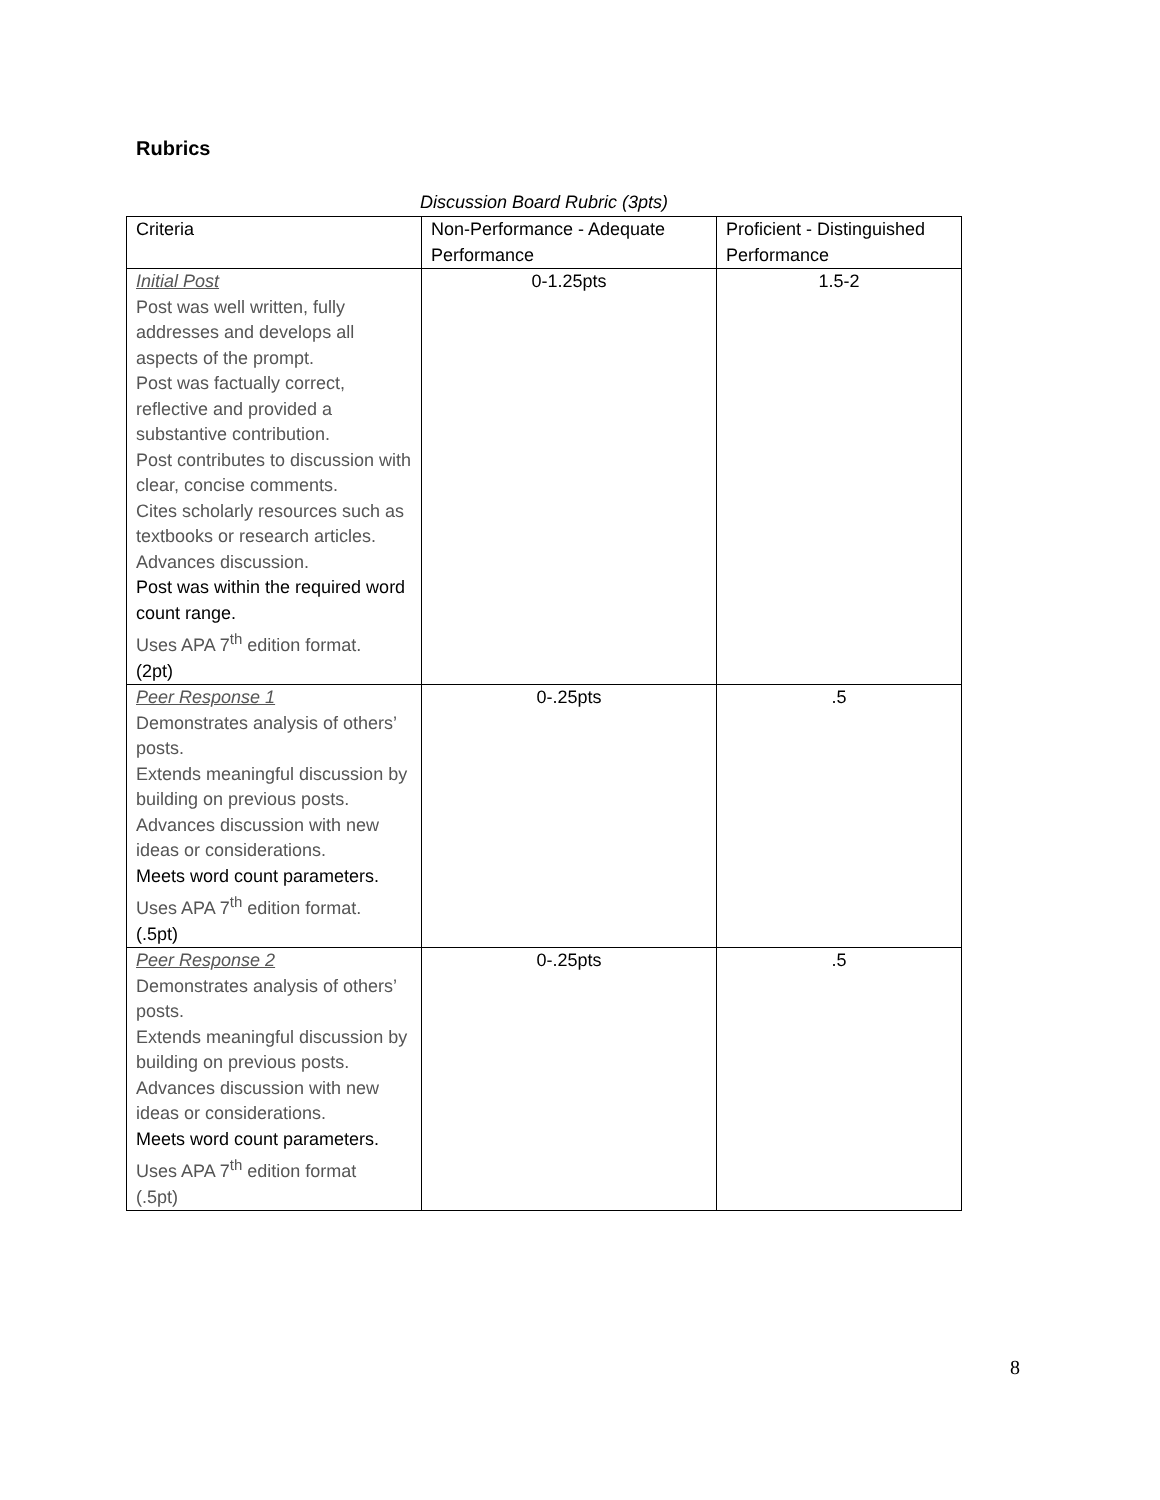Rubrics
Discussion Board Rubric (3pts)
| Criteria | Non-Performance - Adequate Performance | Proficient - Distinguished Performance |
| Initial Post Post was well written, fully addresses and develops all aspects of the prompt. Post was factually correct, reflective and provided a substantive contribution. Post contributes to discussion with clear, concise comments. Cites scholarly resources such as textbooks or research articles. Advances discussion. Post was within the required word count range. Uses APA 7<sup>th</sup> edition format. (2pt) | 0-1.25pts | 1.5-2 |
| Peer Response 1 Demonstrates analysis of others’ posts. Extends meaningful discussion by building on previous posts. Advances discussion with new ideas or considerations. Meets word count parameters. Uses APA 7<sup>th</sup> edition format. (.5pt) | 0-.25pts | .5 |
| Peer Response 2 Demonstrates analysis of others’ posts. Extends meaningful discussion by building on previous posts. Advances discussion with new ideas or considerations. Meets word count parameters. Uses APA 7<sup>th</sup> edition format (.5pt) | 0-.25pts | .5 |
8